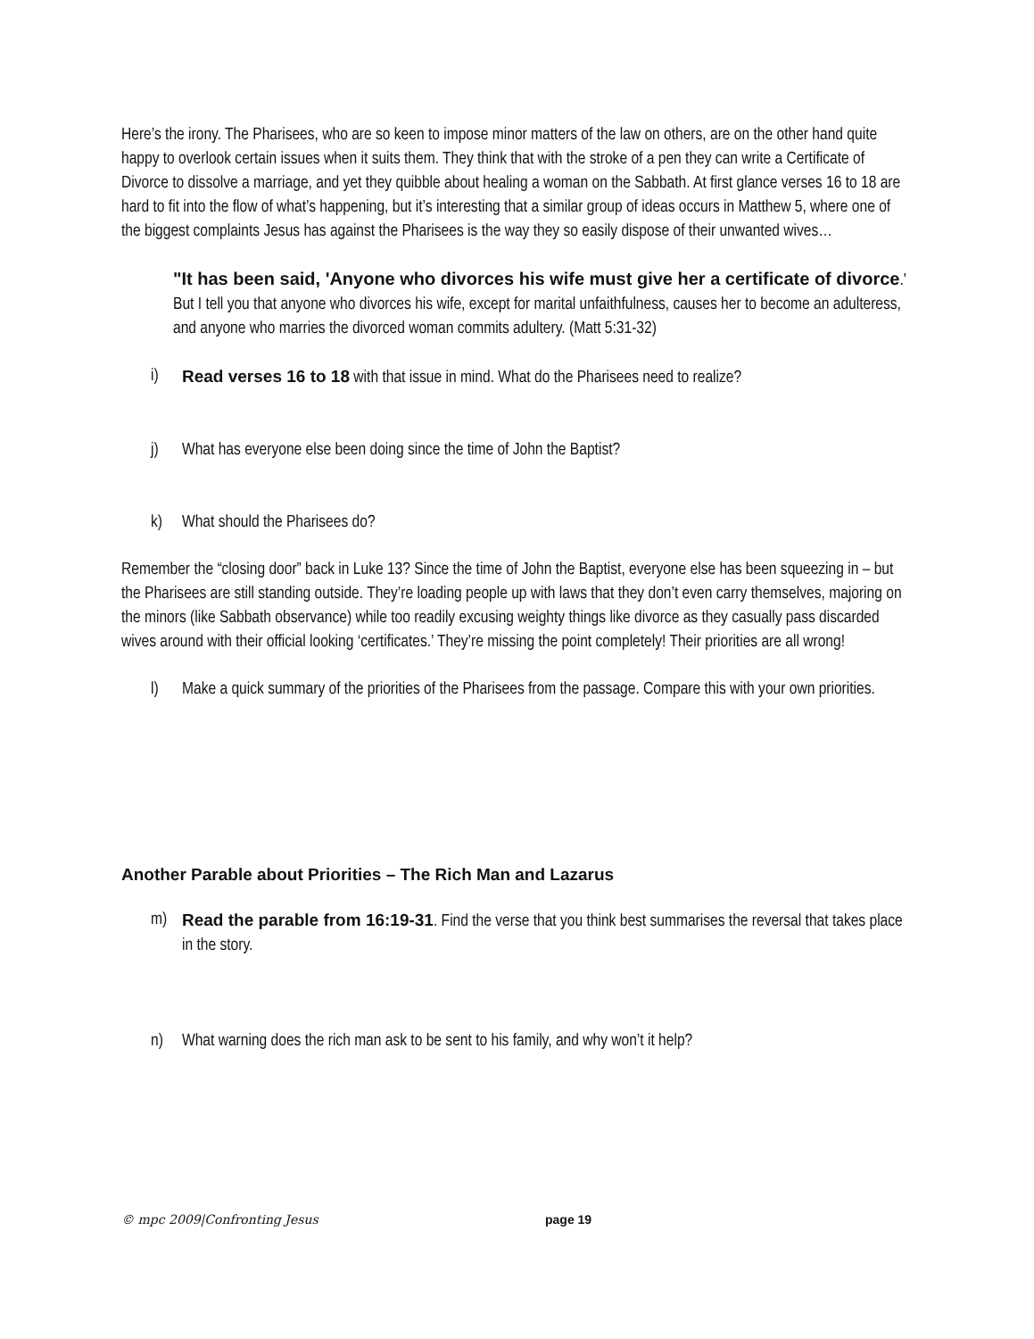Here’s the irony. The Pharisees, who are so keen to impose minor matters of the law on others, are on the other hand quite happy to overlook certain issues when it suits them. They think that with the stroke of a pen they can write a Certificate of Divorce to dissolve a marriage, and yet they quibble about healing a woman on the Sabbath. At first glance verses 16 to 18 are hard to fit into the flow of what’s happening, but it’s interesting that a similar group of ideas occurs in Matthew 5, where one of the biggest complaints Jesus has against the Pharisees is the way they so easily dispose of their unwanted wives…
"It has been said, 'Anyone who divorces his wife must give her a certificate of divorce.' But I tell you that anyone who divorces his wife, except for marital unfaithfulness, causes her to become an adulteress, and anyone who marries the divorced woman commits adultery. (Matt 5:31-32)
i) Read verses 16 to 18 with that issue in mind. What do the Pharisees need to realize?
j) What has everyone else been doing since the time of John the Baptist?
k) What should the Pharisees do?
Remember the “closing door” back in Luke 13? Since the time of John the Baptist, everyone else has been squeezing in – but the Pharisees are still standing outside. They’re loading people up with laws that they don’t even carry themselves, majoring on the minors (like Sabbath observance) while too readily excusing weighty things like divorce as they casually pass discarded wives around with their official looking ‘certificates.’ They’re missing the point completely! Their priorities are all wrong!
l) Make a quick summary of the priorities of the Pharisees from the passage. Compare this with your own priorities.
Another Parable about Priorities – The Rich Man and Lazarus
m) Read the parable from 16:19-31. Find the verse that you think best summarises the reversal that takes place in the story.
n) What warning does the rich man ask to be sent to his family, and why won’t it help?
© mpc 2009|Confronting Jesus page 19